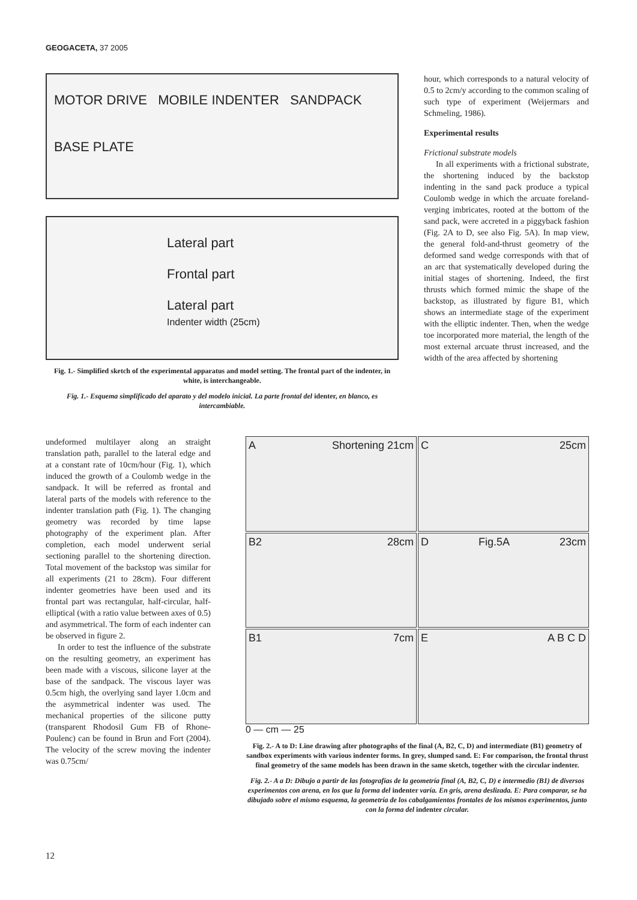GEOGACETA, 37 2005
MOTOR DRIVE MOBILE INDENTER SANDPACK
BASE PLATE
Lateral part
Frontal part
Lateral part
Indenter width (25cm)
Fig. 1.- Simplified sketch of the experimental apparatus and model setting. The frontal part of the indenter, in white, is interchangeable.
Fig. 1.- Esquema simplificado del aparato y del modelo inicial. La parte frontal del identer, en blanco, es intercambiable.
hour, which corresponds to a natural velocity of 0.5 to 2cm/y according to the common scaling of such type of experiment (Weijermars and Schmeling, 1986).
Experimental results
Frictional substrate models
In all experiments with a frictional substrate, the shortening induced by the backstop indenting in the sand pack produce a typical Coulomb wedge in which the arcuate foreland-verging imbricates, rooted at the bottom of the sand pack, were accreted in a piggyback fashion (Fig. 2A to D, see also Fig. 5A). In map view, the general fold-and-thrust geometry of the deformed sand wedge corresponds with that of an arc that systematically developed during the initial stages of shortening. Indeed, the first thrusts which formed mimic the shape of the backstop, as illustrated by figure B1, which shows an intermediate stage of the experiment with the elliptic indenter. Then, when the wedge toe incorporated more material, the length of the most external arcuate thrust increased, and the width of the area affected by shortening
undeformed multilayer along an straight translation path, parallel to the lateral edge and at a constant rate of 10cm/hour (Fig. 1), which induced the growth of a Coulomb wedge in the sandpack. It will be referred as frontal and lateral parts of the models with reference to the indenter translation path (Fig. 1). The changing geometry was recorded by time lapse photography of the experiment plan. After completion, each model underwent serial sectioning parallel to the shortening direction. Total movement of the backstop was similar for all experiments (21 to 28cm). Four different indenter geometries have been used and its frontal part was rectangular, half-circular, half-elliptical (with a ratio value between axes of 0.5) and asymmetrical. The form of each indenter can be observed in figure 2.
In order to test the influence of the substrate on the resulting geometry, an experiment has been made with a viscous, silicone layer at the base of the sandpack. The viscous layer was 0.5cm high, the overlying sand layer 1.0cm and the asymmetrical indenter was used. The mechanical properties of the silicone putty (transparent Rhodosil Gum FB of Rhone-Poulenc) can be found in Brun and Fort (2004). The velocity of the screw moving the indenter was 0.75cm/
A Shortening 21cm
C 25cm
B2 28cm
D Fig.5A 23cm
B1 7cm
E A B C D
0 — cm — 25
Fig. 2.- A to D: Line drawing after photographs of the final (A, B2, C, D) and intermediate (B1) geometry of sandbox experiments with various indenter forms. In grey, slumped sand. E: For comparison, the frontal thrust final geometry of the same models has been drawn in the same sketch, together with the circular indenter.
Fig. 2.- A a D: Dibujo a partir de las fotografías de la geometría final (A, B2, C, D) e intermedio (B1) de diversos experimentos con arena, en los que la forma del indenter varía. En gris, arena deslizada. E: Para comparar, se ha dibujado sobre el mismo esquema, la geometría de los cabalgamientos frontales de los mismos experimentos, junto con la forma del indenter circular.
12